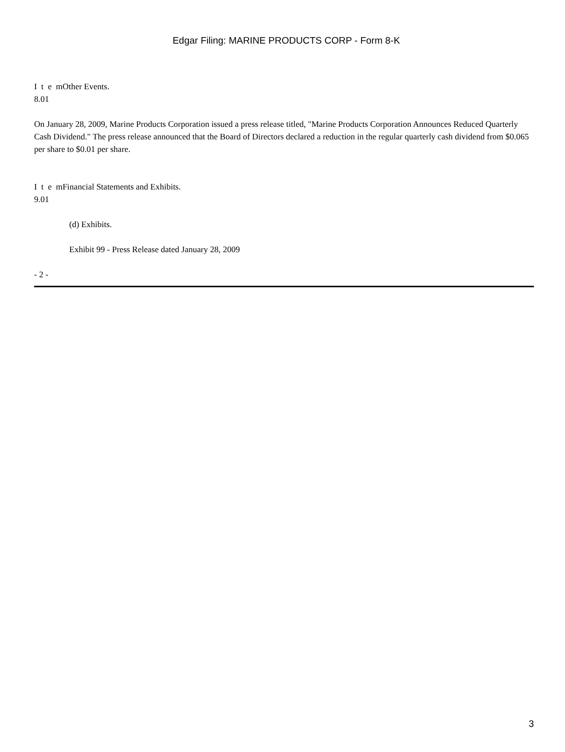Edgar Filing: MARINE PRODUCTS CORP - Form 8-K
I t e mOther Events.
8.01
On January 28, 2009, Marine Products Corporation issued a press release titled, "Marine Products Corporation Announces Reduced Quarterly Cash Dividend." The press release announced that the Board of Directors declared a reduction in the regular quarterly cash dividend from $0.065 per share to $0.01 per share.
I t e mFinancial Statements and Exhibits.
9.01
(d) Exhibits.
Exhibit 99 - Press Release dated January 28, 2009
- 2 -
3